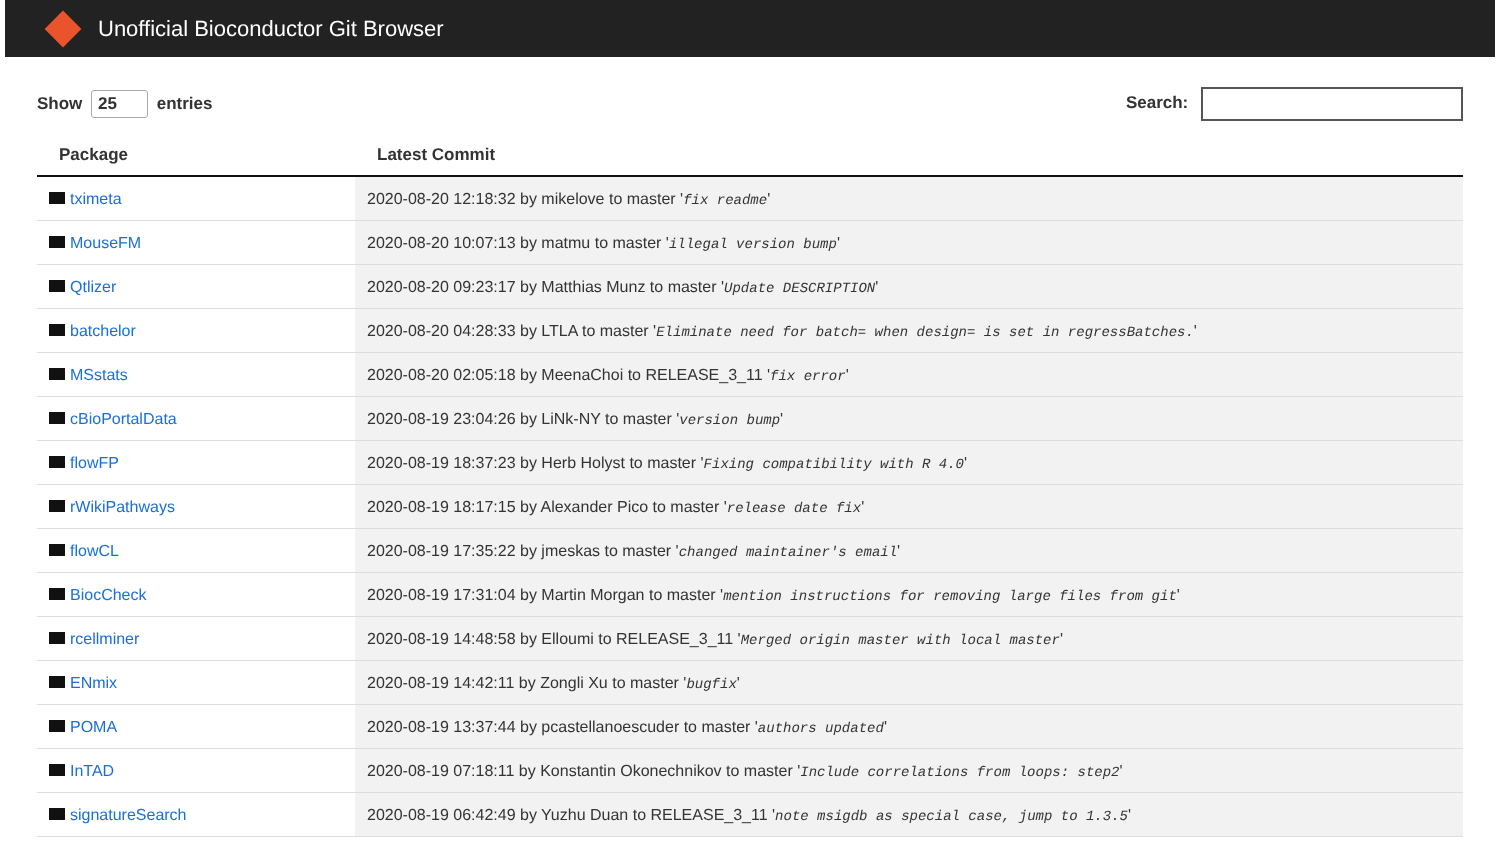Unofficial Bioconductor Git Browser
Show 25 entries Search:
| Package | Latest Commit |
| --- | --- |
| tximeta | 2020-08-20 12:18:32 by mikelove to master ' fix readme ' |
| MouseFM | 2020-08-20 10:07:13 by matmu to master ' illegal version bump ' |
| Qtlizer | 2020-08-20 09:23:17 by Matthias Munz to master ' Update DESCRIPTION ' |
| batchelor | 2020-08-20 04:28:33 by LTLA to master ' Eliminate need for batch= when design= is set in regressBatches. ' |
| MSstats | 2020-08-20 02:05:18 by MeenaChoi to RELEASE_3_11 ' fix error ' |
| cBioPortalData | 2020-08-19 23:04:26 by LiNk-NY to master ' version bump ' |
| flowFP | 2020-08-19 18:37:23 by Herb Holyst to master ' Fixing compatibility with R 4.0 ' |
| rWikiPathways | 2020-08-19 18:17:15 by Alexander Pico to master ' release date fix ' |
| flowCL | 2020-08-19 17:35:22 by jmeskas to master ' changed maintainer's email ' |
| BiocCheck | 2020-08-19 17:31:04 by Martin Morgan to master ' mention instructions for removing large files from git ' |
| rcellminer | 2020-08-19 14:48:58 by Elloumi to RELEASE_3_11 ' Merged origin master with local master ' |
| ENmix | 2020-08-19 14:42:11 by Zongli Xu to master ' bugfix ' |
| POMA | 2020-08-19 13:37:44 by pcastellanoescuder to master ' authors updated ' |
| InTAD | 2020-08-19 07:18:11 by Konstantin Okonechnikov to master ' Include correlations from loops: step2 ' |
| signatureSearch | 2020-08-19 06:42:49 by Yuzhu Duan to RELEASE_3_11 ' note msigdb as special case, jump to 1.3.5 ' |